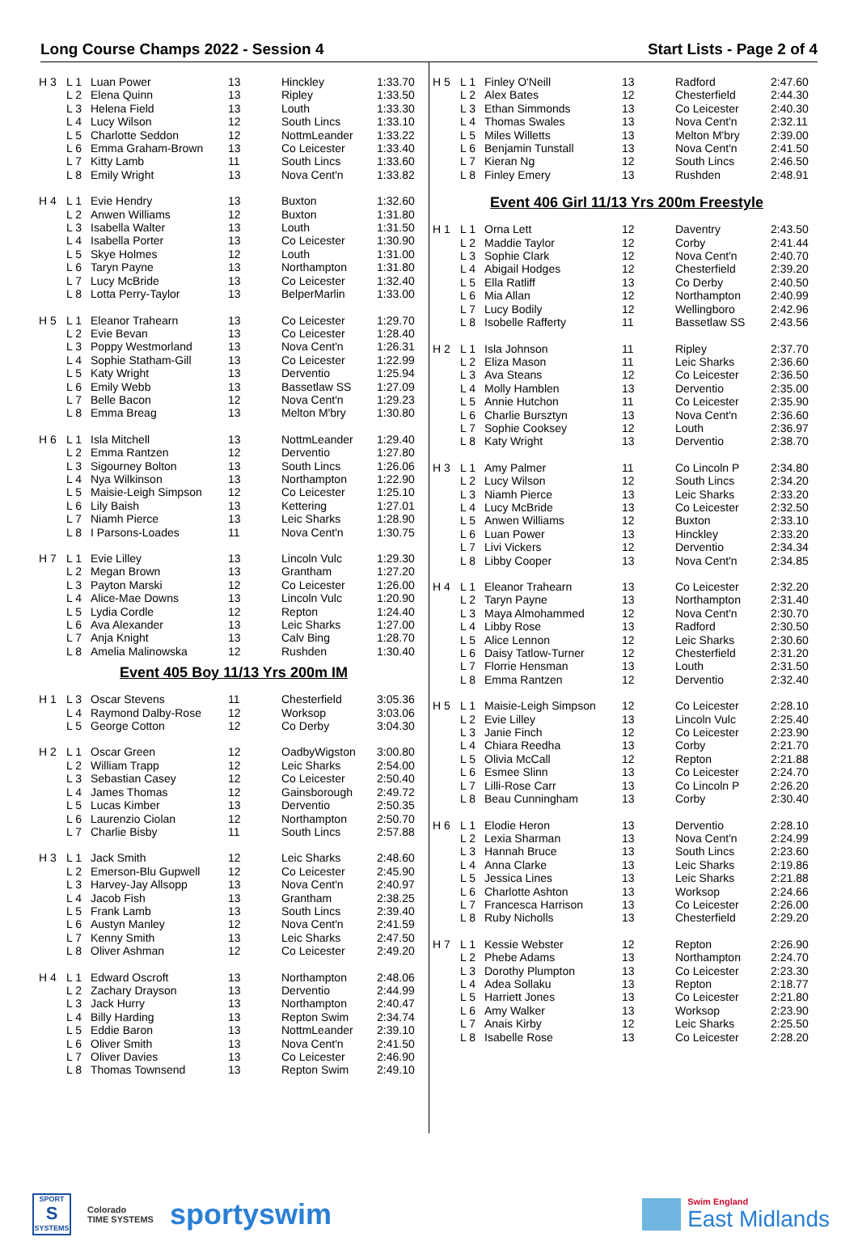Long Course Champs 2022 - Session 4 Start Lists - Page 2 of 4
| H 3 | L 1 | Luan Power | 13 | Hinckley | 1:33.70 |
| | L 2 | Elena Quinn | 13 | Ripley | 1:33.50 |
| | L 3 | Helena Field | 13 | Louth | 1:33.30 |
| | L 4 | Lucy Wilson | 12 | South Lincs | 1:33.10 |
| | L 5 | Charlotte Seddon | 12 | NottmLeander | 1:33.22 |
| | L 6 | Emma Graham-Brown | 13 | Co Leicester | 1:33.40 |
| | L 7 | Kitty Lamb | 11 | South Lincs | 1:33.60 |
| | L 8 | Emily Wright | 13 | Nova Cent'n | 1:33.82 |
| H 4 | L 1 | Evie Hendry | 13 | Buxton | 1:32.60 |
| | L 2 | Anwen Williams | 12 | Buxton | 1:31.80 |
| | L 3 | Isabella Walter | 13 | Louth | 1:31.50 |
| | L 4 | Isabella Porter | 13 | Co Leicester | 1:30.90 |
| | L 5 | Skye Holmes | 12 | Louth | 1:31.00 |
| | L 6 | Taryn Payne | 13 | Northampton | 1:31.80 |
| | L 7 | Lucy McBride | 13 | Co Leicester | 1:32.40 |
| | L 8 | Lotta Perry-Taylor | 13 | BelperMarlin | 1:33.00 |
| H 5 | L 1 | Eleanor Trahearn | 13 | Co Leicester | 1:29.70 |
| | L 2 | Evie Bevan | 13 | Co Leicester | 1:28.40 |
| | L 3 | Poppy Westmorland | 13 | Nova Cent'n | 1:26.31 |
| | L 4 | Sophie Statham-Gill | 13 | Co Leicester | 1:22.99 |
| | L 5 | Katy Wright | 13 | Derventio | 1:25.94 |
| | L 6 | Emily Webb | 13 | Bassetlaw SS | 1:27.09 |
| | L 7 | Belle Bacon | 12 | Nova Cent'n | 1:29.23 |
| | L 8 | Emma Breag | 13 | Melton M'bry | 1:30.80 |
| H 6 | L 1 | Isla Mitchell | 13 | NottmLeander | 1:29.40 |
| | L 2 | Emma Rantzen | 12 | Derventio | 1:27.80 |
| | L 3 | Sigourney Bolton | 13 | South Lincs | 1:26.06 |
| | L 4 | Nya Wilkinson | 13 | Northampton | 1:22.90 |
| | L 5 | Maisie-Leigh Simpson | 12 | Co Leicester | 1:25.10 |
| | L 6 | Lily Baish | 13 | Kettering | 1:27.01 |
| | L 7 | Niamh Pierce | 13 | Leic Sharks | 1:28.90 |
| | L 8 | I Parsons-Loades | 11 | Nova Cent'n | 1:30.75 |
| H 7 | L 1 | Evie Lilley | 13 | Lincoln Vulc | 1:29.30 |
| | L 2 | Megan Brown | 13 | Grantham | 1:27.20 |
| | L 3 | Payton Marski | 12 | Co Leicester | 1:26.00 |
| | L 4 | Alice-Mae Downs | 13 | Lincoln Vulc | 1:20.90 |
| | L 5 | Lydia Cordle | 12 | Repton | 1:24.40 |
| | L 6 | Ava Alexander | 13 | Leic Sharks | 1:27.00 |
| | L 7 | Anja Knight | 13 | Calv Bing | 1:28.70 |
| | L 8 | Amelia Malinowska | 12 | Rushden | 1:30.40 |
Event 405 Boy 11/13 Yrs 200m IM
| H 1 | L 3 | Oscar Stevens | 11 | Chesterfield | 3:05.36 |
| | L 4 | Raymond Dalby-Rose | 12 | Worksop | 3:03.06 |
| | L 5 | George Cotton | 12 | Co Derby | 3:04.30 |
| H 2 | L 1 | Oscar Green | 12 | OadbyWigston | 3:00.80 |
| | L 2 | William Trapp | 12 | Leic Sharks | 2:54.00 |
| | L 3 | Sebastian Casey | 12 | Co Leicester | 2:50.40 |
| | L 4 | James Thomas | 12 | Gainsborough | 2:49.72 |
| | L 5 | Lucas Kimber | 13 | Derventio | 2:50.35 |
| | L 6 | Laurenzio Ciolan | 12 | Northampton | 2:50.70 |
| | L 7 | Charlie Bisby | 11 | South Lincs | 2:57.88 |
| H 3 | L 1 | Jack Smith | 12 | Leic Sharks | 2:48.60 |
| | L 2 | Emerson-Blu Gupwell | 12 | Co Leicester | 2:45.90 |
| | L 3 | Harvey-Jay Allsopp | 13 | Nova Cent'n | 2:40.97 |
| | L 4 | Jacob Fish | 13 | Grantham | 2:38.25 |
| | L 5 | Frank Lamb | 13 | South Lincs | 2:39.40 |
| | L 6 | Austyn Manley | 12 | Nova Cent'n | 2:41.59 |
| | L 7 | Kenny Smith | 13 | Leic Sharks | 2:47.50 |
| | L 8 | Oliver Ashman | 12 | Co Leicester | 2:49.20 |
| H 4 | L 1 | Edward Oscroft | 13 | Northampton | 2:48.06 |
| | L 2 | Zachary Drayson | 13 | Derventio | 2:44.99 |
| | L 3 | Jack Hurry | 13 | Northampton | 2:40.47 |
| | L 4 | Billy Harding | 13 | Repton Swim | 2:34.74 |
| | L 5 | Eddie Baron | 13 | NottmLeander | 2:39.10 |
| | L 6 | Oliver Smith | 13 | Nova Cent'n | 2:41.50 |
| | L 7 | Oliver Davies | 13 | Co Leicester | 2:46.90 |
| | L 8 | Thomas Townsend | 13 | Repton Swim | 2:49.10 |
| H 5 | L 1 | Finley O'Neill | 13 | Radford | 2:47.60 |
| | L 2 | Alex Bates | 12 | Chesterfield | 2:44.30 |
| | L 3 | Ethan Simmonds | 13 | Co Leicester | 2:40.30 |
| | L 4 | Thomas Swales | 13 | Nova Cent'n | 2:32.11 |
| | L 5 | Miles Willetts | 13 | Melton M'bry | 2:39.00 |
| | L 6 | Benjamin Tunstall | 13 | Nova Cent'n | 2:41.50 |
| | L 7 | Kieran Ng | 12 | South Lincs | 2:46.50 |
| | L 8 | Finley Emery | 13 | Rushden | 2:48.91 |
Event 406 Girl 11/13 Yrs 200m Freestyle
| H 1 | L 1 | Orna Lett | 12 | Daventry | 2:43.50 |
| | L 2 | Maddie Taylor | 12 | Corby | 2:41.44 |
| | L 3 | Sophie Clark | 12 | Nova Cent'n | 2:40.70 |
| | L 4 | Abigail Hodges | 12 | Chesterfield | 2:39.20 |
| | L 5 | Ella Ratliff | 13 | Co Derby | 2:40.50 |
| | L 6 | Mia Allan | 12 | Northampton | 2:40.99 |
| | L 7 | Lucy Bodily | 12 | Wellingboro | 2:42.96 |
| | L 8 | Isobelle Rafferty | 11 | Bassetlaw SS | 2:43.56 |
| H 2 | L 1 | Isla Johnson | 11 | Ripley | 2:37.70 |
| | L 2 | Eliza Mason | 11 | Leic Sharks | 2:36.60 |
| | L 3 | Ava Steans | 12 | Co Leicester | 2:36.50 |
| | L 4 | Molly Hamblen | 13 | Derventio | 2:35.00 |
| | L 5 | Annie Hutchon | 11 | Co Leicester | 2:35.90 |
| | L 6 | Charlie Bursztyn | 13 | Nova Cent'n | 2:36.60 |
| | L 7 | Sophie Cooksey | 12 | Louth | 2:36.97 |
| | L 8 | Katy Wright | 13 | Derventio | 2:38.70 |
| H 3 | L 1 | Amy Palmer | 11 | Co Lincoln P | 2:34.80 |
| | L 2 | Lucy Wilson | 12 | South Lincs | 2:34.20 |
| | L 3 | Niamh Pierce | 13 | Leic Sharks | 2:33.20 |
| | L 4 | Lucy McBride | 13 | Co Leicester | 2:32.50 |
| | L 5 | Anwen Williams | 12 | Buxton | 2:33.10 |
| | L 6 | Luan Power | 13 | Hinckley | 2:33.20 |
| | L 7 | Livi Vickers | 12 | Derventio | 2:34.34 |
| | L 8 | Libby Cooper | 13 | Nova Cent'n | 2:34.85 |
| H 4 | L 1 | Eleanor Trahearn | 13 | Co Leicester | 2:32.20 |
| | L 2 | Taryn Payne | 13 | Northampton | 2:31.40 |
| | L 3 | Maya Almohammed | 12 | Nova Cent'n | 2:30.70 |
| | L 4 | Libby Rose | 13 | Radford | 2:30.50 |
| | L 5 | Alice Lennon | 12 | Leic Sharks | 2:30.60 |
| | L 6 | Daisy Tatlow-Turner | 12 | Chesterfield | 2:31.20 |
| | L 7 | Florrie Hensman | 13 | Louth | 2:31.50 |
| | L 8 | Emma Rantzen | 12 | Derventio | 2:32.40 |
| H 5 | L 1 | Maisie-Leigh Simpson | 12 | Co Leicester | 2:28.10 |
| | L 2 | Evie Lilley | 13 | Lincoln Vulc | 2:25.40 |
| | L 3 | Janie Finch | 12 | Co Leicester | 2:23.90 |
| | L 4 | Chiara Reedha | 13 | Corby | 2:21.70 |
| | L 5 | Olivia McCall | 12 | Repton | 2:21.88 |
| | L 6 | Esmee Slinn | 13 | Co Leicester | 2:24.70 |
| | L 7 | Lilli-Rose Carr | 13 | Co Lincoln P | 2:26.20 |
| | L 8 | Beau Cunningham | 13 | Corby | 2:30.40 |
| H 6 | L 1 | Elodie Heron | 13 | Derventio | 2:28.10 |
| | L 2 | Lexia Sharman | 13 | Nova Cent'n | 2:24.99 |
| | L 3 | Hannah Bruce | 13 | South Lincs | 2:23.60 |
| | L 4 | Anna Clarke | 13 | Leic Sharks | 2:19.86 |
| | L 5 | Jessica Lines | 13 | Leic Sharks | 2:21.88 |
| | L 6 | Charlotte Ashton | 13 | Worksop | 2:24.66 |
| | L 7 | Francesca Harrison | 13 | Co Leicester | 2:26.00 |
| | L 8 | Ruby Nicholls | 13 | Chesterfield | 2:29.20 |
| H 7 | L 1 | Kessie Webster | 12 | Repton | 2:26.90 |
| | L 2 | Phebe Adams | 13 | Northampton | 2:24.70 |
| | L 3 | Dorothy Plumpton | 13 | Co Leicester | 2:23.30 |
| | L 4 | Adea Sollaku | 13 | Repton | 2:18.77 |
| | L 5 | Harriett Jones | 13 | Co Leicester | 2:21.80 |
| | L 6 | Amy Walker | 13 | Worksop | 2:23.90 |
| | L 7 | Anais Kirby | 12 | Leic Sharks | 2:25.50 |
| | L 8 | Isabelle Rose | 13 | Co Leicester | 2:28.20 |
SPORT
S
SYSTEMS
Colorado
TIME SYSTEMS
sportyswim
Swim England
East Midlands